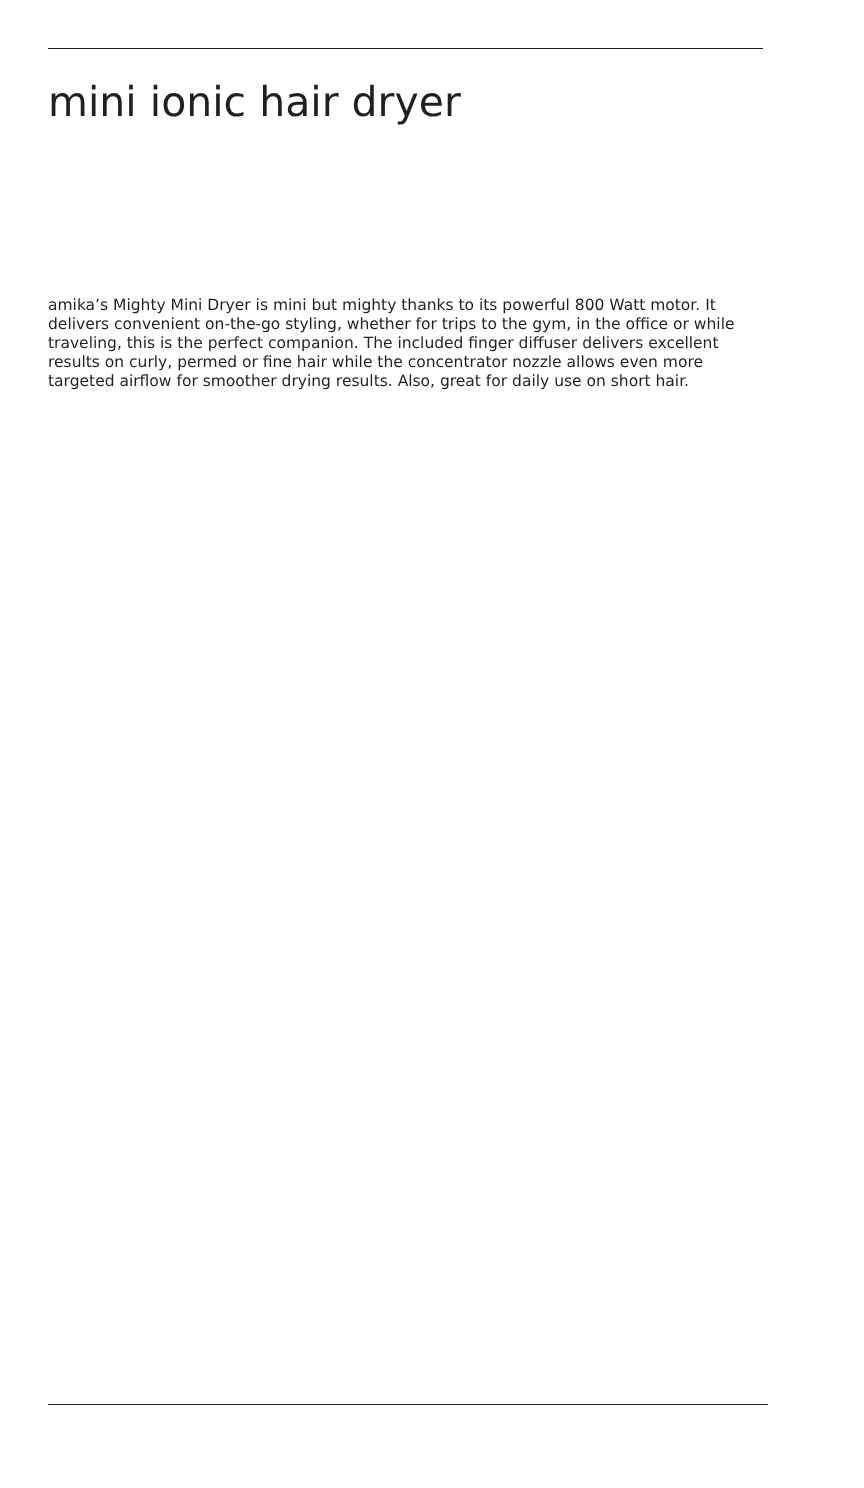mini ionic hair dryer
amika’s Mighty Mini Dryer is mini but mighty thanks to its powerful 800 Watt motor. It delivers convenient on-the-go styling, whether for trips to the gym, in the office or while traveling, this is the perfect companion. The included finger diffuser delivers excellent results on curly, permed or fine hair while the concentrator nozzle allows even more targeted airflow for smoother drying results. Also, great for daily use on short hair.